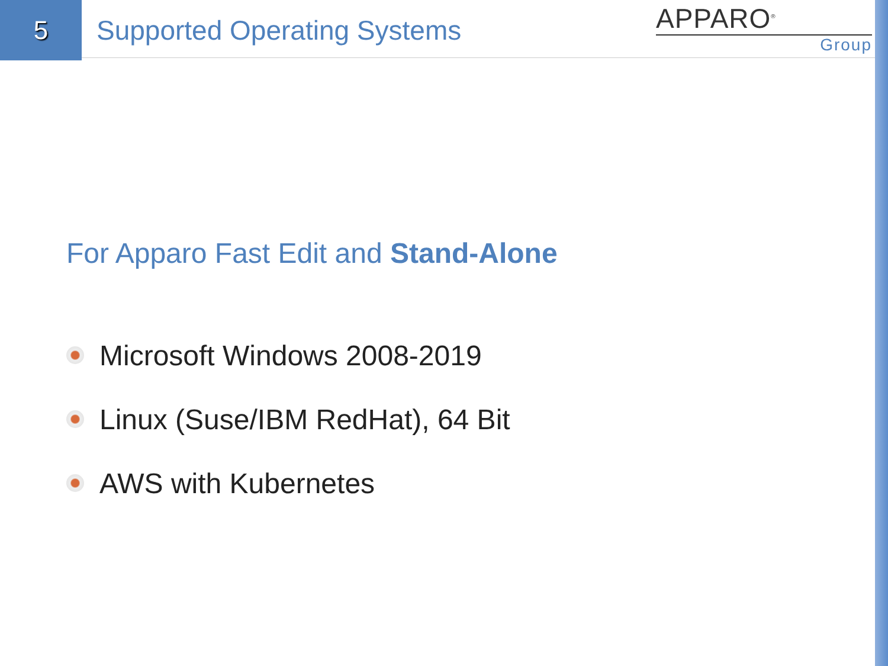5
Supported Operating Systems
APPARO<sup>®</sup>
Group
For Apparo Fast Edit and Stand-Alone
Microsoft Windows 2008-2019
Linux (Suse/IBM RedHat), 64 Bit
AWS with Kubernetes